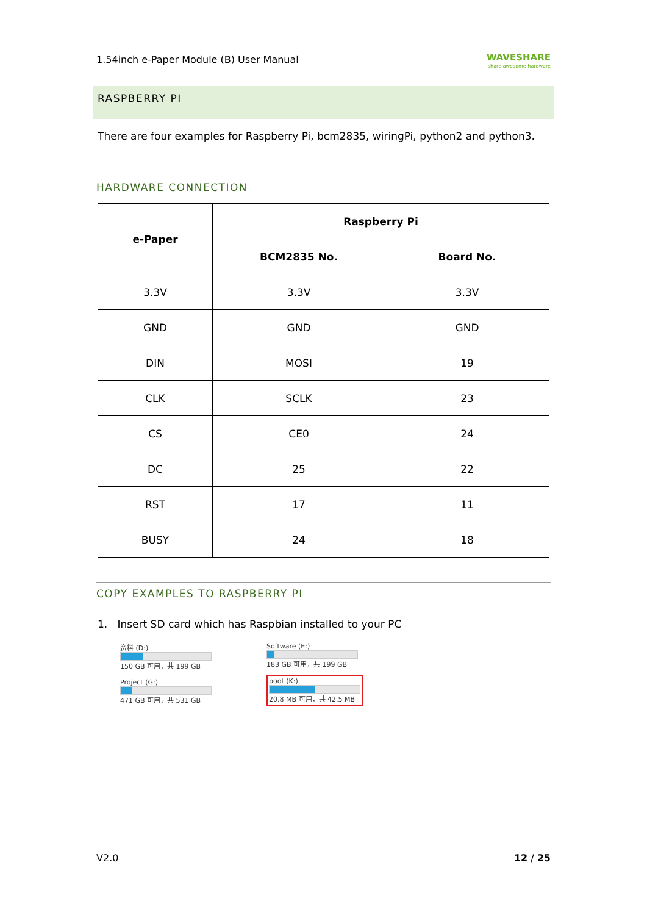1.54inch e-Paper Module (B) User Manual WAVESHARE
share awesome hardware
RASPBERRY PI
There are four examples for Raspberry Pi, bcm2835, wiringPi, python2 and python3.
HARDWARE CONNECTION
| e-Paper | Raspberry Pi | |
| --- | --- | --- |
| | BCM2835 No. | Board No. |
| 3.3V | 3.3V | 3.3V |
| GND | GND | GND |
| DIN | MOSI | 19 |
| CLK | SCLK | 23 |
| CS | CE0 | 24 |
| DC | 25 | 22 |
| RST | 17 | 11 |
| BUSY | 24 | 18 |
COPY EXAMPLES TO RASPBERRY PI
1. Insert SD card which has Raspbian installed to your PC
资料 (D:)
150 GB 可用，共 199 GB
Project (G:)
471 GB 可用，共 531 GB
Software (E:)
183 GB 可用，共 199 GB
boot (K:)
20.8 MB 可用，共 42.5 MB
V2.0 12 / 25